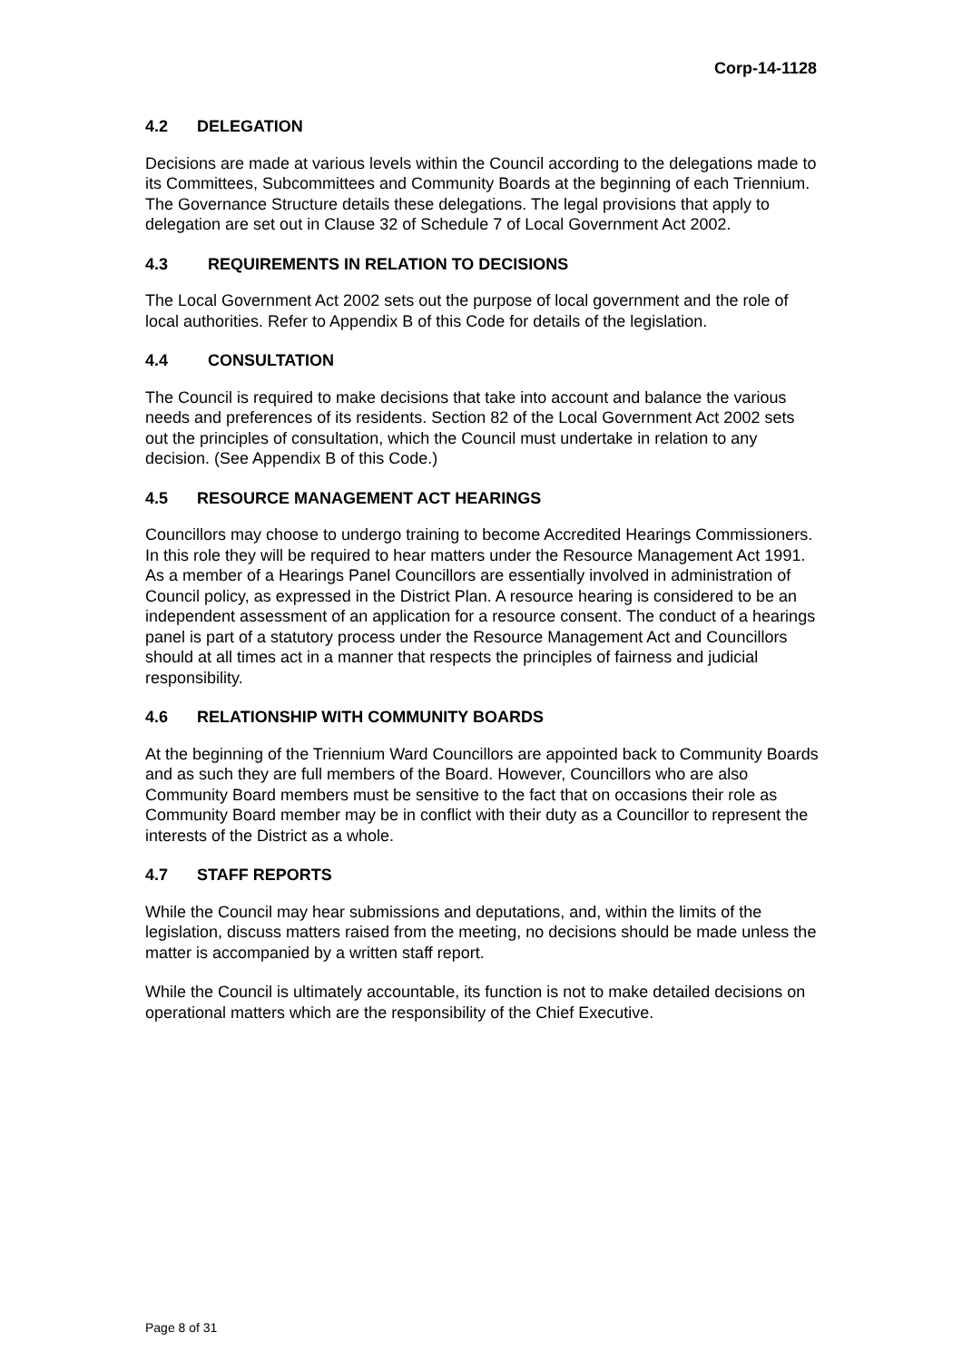Corp-14-1128
4.2 DELEGATION
Decisions are made at various levels within the Council according to the delegations made to its Committees, Subcommittees and Community Boards at the beginning of each Triennium. The Governance Structure details these delegations. The legal provisions that apply to delegation are set out in Clause 32 of Schedule 7 of Local Government Act 2002.
4.3 REQUIREMENTS IN RELATION TO DECISIONS
The Local Government Act 2002 sets out the purpose of local government and the role of local authorities. Refer to Appendix B of this Code for details of the legislation.
4.4 CONSULTATION
The Council is required to make decisions that take into account and balance the various needs and preferences of its residents. Section 82 of the Local Government Act 2002 sets out the principles of consultation, which the Council must undertake in relation to any decision. (See Appendix B of this Code.)
4.5 RESOURCE MANAGEMENT ACT HEARINGS
Councillors may choose to undergo training to become Accredited Hearings Commissioners. In this role they will be required to hear matters under the Resource Management Act 1991. As a member of a Hearings Panel Councillors are essentially involved in administration of Council policy, as expressed in the District Plan. A resource hearing is considered to be an independent assessment of an application for a resource consent. The conduct of a hearings panel is part of a statutory process under the Resource Management Act and Councillors should at all times act in a manner that respects the principles of fairness and judicial responsibility.
4.6 RELATIONSHIP WITH COMMUNITY BOARDS
At the beginning of the Triennium Ward Councillors are appointed back to Community Boards and as such they are full members of the Board. However, Councillors who are also Community Board members must be sensitive to the fact that on occasions their role as Community Board member may be in conflict with their duty as a Councillor to represent the interests of the District as a whole.
4.7 STAFF REPORTS
While the Council may hear submissions and deputations, and, within the limits of the legislation, discuss matters raised from the meeting, no decisions should be made unless the matter is accompanied by a written staff report.
While the Council is ultimately accountable, its function is not to make detailed decisions on operational matters which are the responsibility of the Chief Executive.
Page 8 of 31